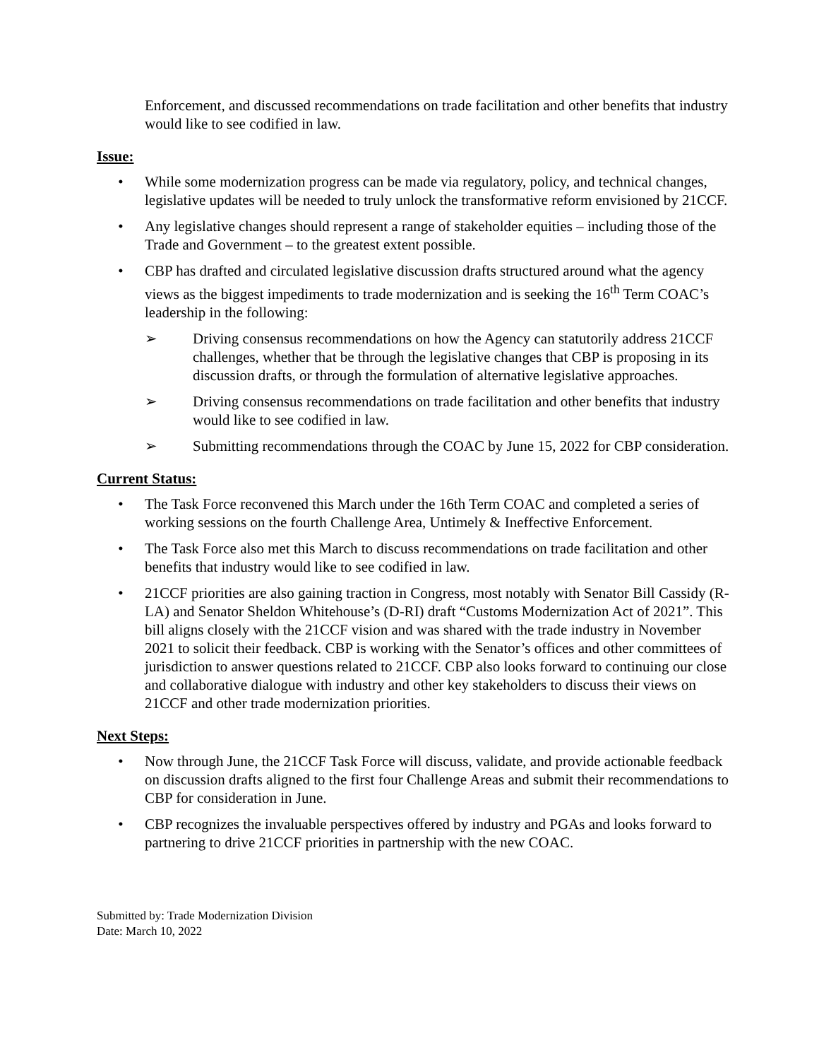Enforcement, and discussed recommendations on trade facilitation and other benefits that industry would like to see codified in law.
Issue:
• While some modernization progress can be made via regulatory, policy, and technical changes, legislative updates will be needed to truly unlock the transformative reform envisioned by 21CCF.
• Any legislative changes should represent a range of stakeholder equities – including those of the Trade and Government – to the greatest extent possible.
• CBP has drafted and circulated legislative discussion drafts structured around what the agency views as the biggest impediments to trade modernization and is seeking the 16<sup>th</sup> Term COAC’s leadership in the following:
➢ Driving consensus recommendations on how the Agency can statutorily address 21CCF challenges, whether that be through the legislative changes that CBP is proposing in its discussion drafts, or through the formulation of alternative legislative approaches.
➢ Driving consensus recommendations on trade facilitation and other benefits that industry would like to see codified in law.
➢ Submitting recommendations through the COAC by June 15, 2022 for CBP consideration.
Current Status:
• The Task Force reconvened this March under the 16th Term COAC and completed a series of working sessions on the fourth Challenge Area, Untimely & Ineffective Enforcement.
• The Task Force also met this March to discuss recommendations on trade facilitation and other benefits that industry would like to see codified in law.
• 21CCF priorities are also gaining traction in Congress, most notably with Senator Bill Cassidy (R-LA) and Senator Sheldon Whitehouse’s (D-RI) draft “Customs Modernization Act of 2021”. This bill aligns closely with the 21CCF vision and was shared with the trade industry in November 2021 to solicit their feedback. CBP is working with the Senator’s offices and other committees of jurisdiction to answer questions related to 21CCF. CBP also looks forward to continuing our close and collaborative dialogue with industry and other key stakeholders to discuss their views on 21CCF and other trade modernization priorities.
Next Steps:
• Now through June, the 21CCF Task Force will discuss, validate, and provide actionable feedback on discussion drafts aligned to the first four Challenge Areas and submit their recommendations to CBP for consideration in June.
• CBP recognizes the invaluable perspectives offered by industry and PGAs and looks forward to partnering to drive 21CCF priorities in partnership with the new COAC.
Submitted by: Trade Modernization Division
Date: March 10, 2022